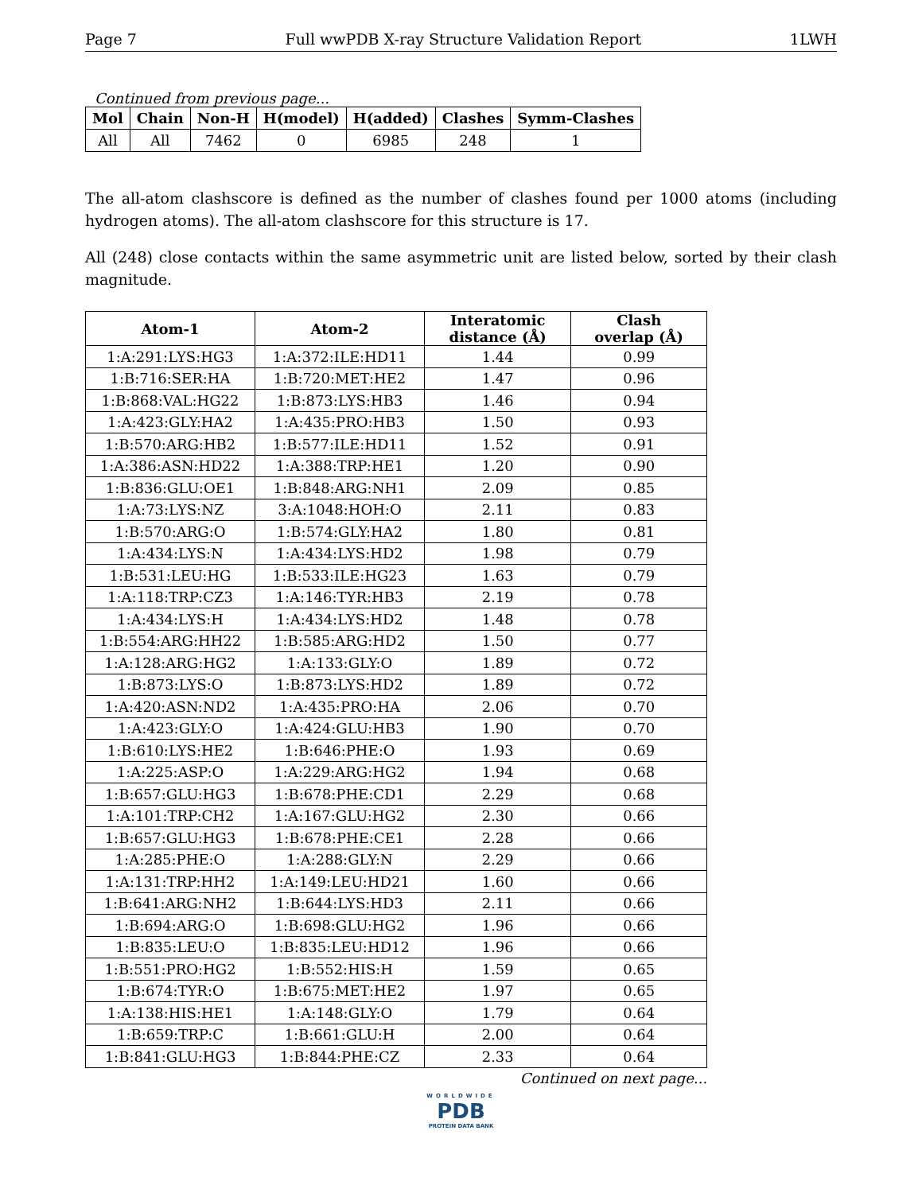Page 7 Full wwPDB X-ray Structure Validation Report 1LWH
Continued from previous page...
| Mol | Chain | Non-H | H(model) | H(added) | Clashes | Symm-Clashes |
| --- | --- | --- | --- | --- | --- | --- |
| All | All | 7462 | 0 | 6985 | 248 | 1 |
The all-atom clashscore is defined as the number of clashes found per 1000 atoms (including hydrogen atoms). The all-atom clashscore for this structure is 17.
All (248) close contacts within the same asymmetric unit are listed below, sorted by their clash magnitude.
| Atom-1 | Atom-2 | Interatomic distance (Å) | Clash overlap (Å) |
| --- | --- | --- | --- |
| 1:A:291:LYS:HG3 | 1:A:372:ILE:HD11 | 1.44 | 0.99 |
| 1:B:716:SER:HA | 1:B:720:MET:HE2 | 1.47 | 0.96 |
| 1:B:868:VAL:HG22 | 1:B:873:LYS:HB3 | 1.46 | 0.94 |
| 1:A:423:GLY:HA2 | 1:A:435:PRO:HB3 | 1.50 | 0.93 |
| 1:B:570:ARG:HB2 | 1:B:577:ILE:HD11 | 1.52 | 0.91 |
| 1:A:386:ASN:HD22 | 1:A:388:TRP:HE1 | 1.20 | 0.90 |
| 1:B:836:GLU:OE1 | 1:B:848:ARG:NH1 | 2.09 | 0.85 |
| 1:A:73:LYS:NZ | 3:A:1048:HOH:O | 2.11 | 0.83 |
| 1:B:570:ARG:O | 1:B:574:GLY:HA2 | 1.80 | 0.81 |
| 1:A:434:LYS:N | 1:A:434:LYS:HD2 | 1.98 | 0.79 |
| 1:B:531:LEU:HG | 1:B:533:ILE:HG23 | 1.63 | 0.79 |
| 1:A:118:TRP:CZ3 | 1:A:146:TYR:HB3 | 2.19 | 0.78 |
| 1:A:434:LYS:H | 1:A:434:LYS:HD2 | 1.48 | 0.78 |
| 1:B:554:ARG:HH22 | 1:B:585:ARG:HD2 | 1.50 | 0.77 |
| 1:A:128:ARG:HG2 | 1:A:133:GLY:O | 1.89 | 0.72 |
| 1:B:873:LYS:O | 1:B:873:LYS:HD2 | 1.89 | 0.72 |
| 1:A:420:ASN:ND2 | 1:A:435:PRO:HA | 2.06 | 0.70 |
| 1:A:423:GLY:O | 1:A:424:GLU:HB3 | 1.90 | 0.70 |
| 1:B:610:LYS:HE2 | 1:B:646:PHE:O | 1.93 | 0.69 |
| 1:A:225:ASP:O | 1:A:229:ARG:HG2 | 1.94 | 0.68 |
| 1:B:657:GLU:HG3 | 1:B:678:PHE:CD1 | 2.29 | 0.68 |
| 1:A:101:TRP:CH2 | 1:A:167:GLU:HG2 | 2.30 | 0.66 |
| 1:B:657:GLU:HG3 | 1:B:678:PHE:CE1 | 2.28 | 0.66 |
| 1:A:285:PHE:O | 1:A:288:GLY:N | 2.29 | 0.66 |
| 1:A:131:TRP:HH2 | 1:A:149:LEU:HD21 | 1.60 | 0.66 |
| 1:B:641:ARG:NH2 | 1:B:644:LYS:HD3 | 2.11 | 0.66 |
| 1:B:694:ARG:O | 1:B:698:GLU:HG2 | 1.96 | 0.66 |
| 1:B:835:LEU:O | 1:B:835:LEU:HD12 | 1.96 | 0.66 |
| 1:B:551:PRO:HG2 | 1:B:552:HIS:H | 1.59 | 0.65 |
| 1:B:674:TYR:O | 1:B:675:MET:HE2 | 1.97 | 0.65 |
| 1:A:138:HIS:HE1 | 1:A:148:GLY:O | 1.79 | 0.64 |
| 1:B:659:TRP:C | 1:B:661:GLU:H | 2.00 | 0.64 |
| 1:B:841:GLU:HG3 | 1:B:844:PHE:CZ | 2.33 | 0.64 |
Continued on next page...
WORLDWIDE
PDB
PROTEIN DATA BANK